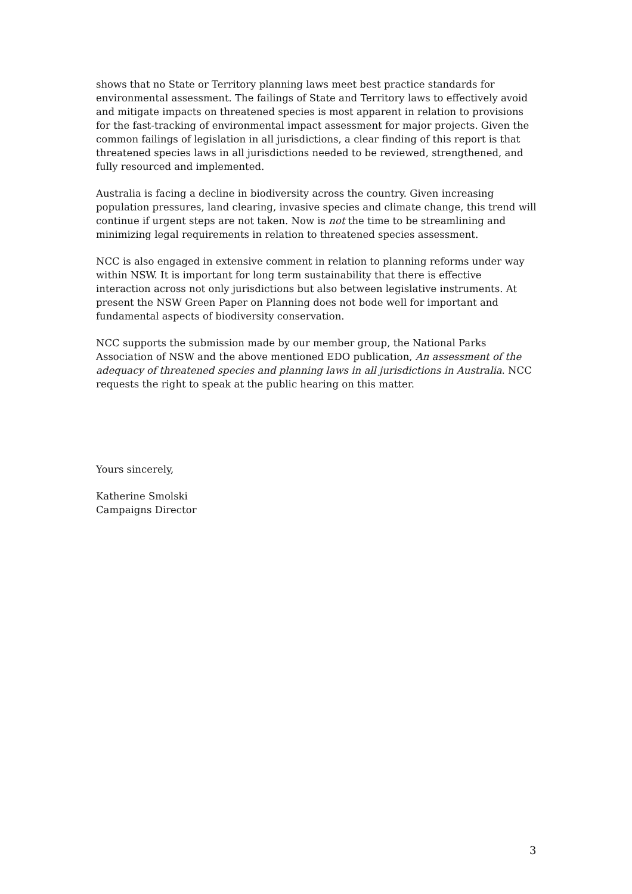shows that no State or Territory planning laws meet best practice standards for environmental assessment. The failings of State and Territory laws to effectively avoid and mitigate impacts on threatened species is most apparent in relation to provisions for the fast-tracking of environmental impact assessment for major projects. Given the common failings of legislation in all jurisdictions, a clear finding of this report is that threatened species laws in all jurisdictions needed to be reviewed, strengthened, and fully resourced and implemented.
Australia is facing a decline in biodiversity across the country. Given increasing population pressures, land clearing, invasive species and climate change, this trend will continue if urgent steps are not taken. Now is not the time to be streamlining and minimizing legal requirements in relation to threatened species assessment.
NCC is also engaged in extensive comment in relation to planning reforms under way within NSW. It is important for long term sustainability that there is effective interaction across not only jurisdictions but also between legislative instruments. At present the NSW Green Paper on Planning does not bode well for important and fundamental aspects of biodiversity conservation.
NCC supports the submission made by our member group, the National Parks Association of NSW and the above mentioned EDO publication, An assessment of the adequacy of threatened species and planning laws in all jurisdictions in Australia. NCC requests the right to speak at the public hearing on this matter.
Yours sincerely,
Katherine Smolski
Campaigns Director
3